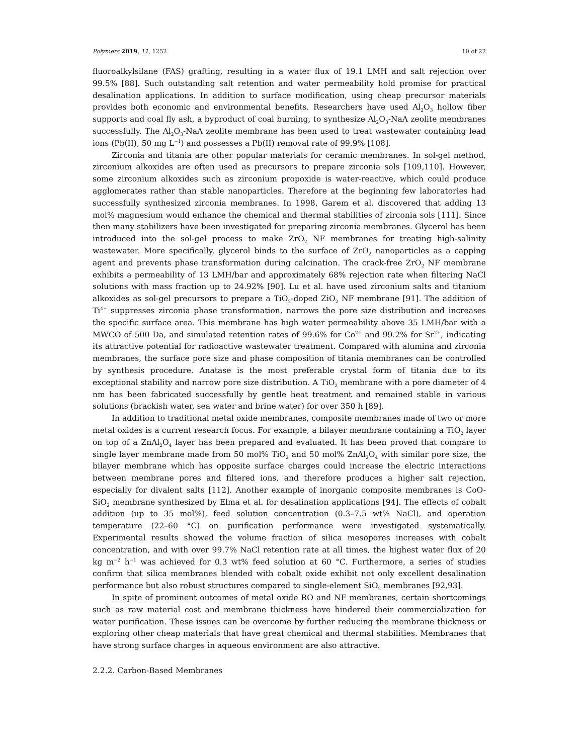Polymers 2019, 11, 1252 10 of 22
fluoroalkylsilane (FAS) grafting, resulting in a water flux of 19.1 LMH and salt rejection over 99.5% [88]. Such outstanding salt retention and water permeability hold promise for practical desalination applications. In addition to surface modification, using cheap precursor materials provides both economic and environmental benefits. Researchers have used Al<sub>2</sub>O<sub>3</sub> hollow fiber supports and coal fly ash, a byproduct of coal burning, to synthesize Al<sub>2</sub>O<sub>3</sub>-NaA zeolite membranes successfully. The Al<sub>2</sub>O<sub>3</sub>-NaA zeolite membrane has been used to treat wastewater containing lead ions (Pb(II), 50 mg L<sup>−1</sup>) and possesses a Pb(II) removal rate of 99.9% [108].
Zirconia and titania are other popular materials for ceramic membranes. In sol-gel method, zirconium alkoxides are often used as precursors to prepare zirconia sols [109,110]. However, some zirconium alkoxides such as zirconium propoxide is water-reactive, which could produce agglomerates rather than stable nanoparticles. Therefore at the beginning few laboratories had successfully synthesized zirconia membranes. In 1998, Garem et al. discovered that adding 13 mol% magnesium would enhance the chemical and thermal stabilities of zirconia sols [111]. Since then many stabilizers have been investigated for preparing zirconia membranes. Glycerol has been introduced into the sol-gel process to make ZrO<sub>2</sub> NF membranes for treating high-salinity wastewater. More specifically, glycerol binds to the surface of ZrO<sub>2</sub> nanoparticles as a capping agent and prevents phase transformation during calcination. The crack-free ZrO<sub>2</sub> NF membrane exhibits a permeability of 13 LMH/bar and approximately 68% rejection rate when filtering NaCl solutions with mass fraction up to 24.92% [90]. Lu et al. have used zirconium salts and titanium alkoxides as sol-gel precursors to prepare a TiO<sub>2</sub>-doped ZiO<sub>2</sub> NF membrane [91]. The addition of Ti<sup>4+</sup> suppresses zirconia phase transformation, narrows the pore size distribution and increases the specific surface area. This membrane has high water permeability above 35 LMH/bar with a MWCO of 500 Da, and simulated retention rates of 99.6% for Co<sup>2+</sup> and 99.2% for Sr<sup>2+</sup>, indicating its attractive potential for radioactive wastewater treatment. Compared with alumina and zirconia membranes, the surface pore size and phase composition of titania membranes can be controlled by synthesis procedure. Anatase is the most preferable crystal form of titania due to its exceptional stability and narrow pore size distribution. A TiO<sub>2</sub> membrane with a pore diameter of 4 nm has been fabricated successfully by gentle heat treatment and remained stable in various solutions (brackish water, sea water and brine water) for over 350 h [89].
In addition to traditional metal oxide membranes, composite membranes made of two or more metal oxides is a current research focus. For example, a bilayer membrane containing a TiO<sub>2</sub> layer on top of a ZnAl<sub>2</sub>O<sub>4</sub> layer has been prepared and evaluated. It has been proved that compare to single layer membrane made from 50 mol% TiO<sub>2</sub> and 50 mol% ZnAl<sub>2</sub>O<sub>4</sub> with similar pore size, the bilayer membrane which has opposite surface charges could increase the electric interactions between membrane pores and filtered ions, and therefore produces a higher salt rejection, especially for divalent salts [112]. Another example of inorganic composite membranes is CoO-SiO<sub>2</sub> membrane synthesized by Elma et al. for desalination applications [94]. The effects of cobalt addition (up to 35 mol%), feed solution concentration (0.3–7.5 wt% NaCl), and operation temperature (22–60 °C) on purification performance were investigated systematically. Experimental results showed the volume fraction of silica mesopores increases with cobalt concentration, and with over 99.7% NaCl retention rate at all times, the highest water flux of 20 kg m<sup>−2</sup> h<sup>−1</sup> was achieved for 0.3 wt% feed solution at 60 °C. Furthermore, a series of studies confirm that silica membranes blended with cobalt oxide exhibit not only excellent desalination performance but also robust structures compared to single-element SiO<sub>2</sub> membranes [92,93].
In spite of prominent outcomes of metal oxide RO and NF membranes, certain shortcomings such as raw material cost and membrane thickness have hindered their commercialization for water purification. These issues can be overcome by further reducing the membrane thickness or exploring other cheap materials that have great chemical and thermal stabilities. Membranes that have strong surface charges in aqueous environment are also attractive.
2.2.2. Carbon-Based Membranes